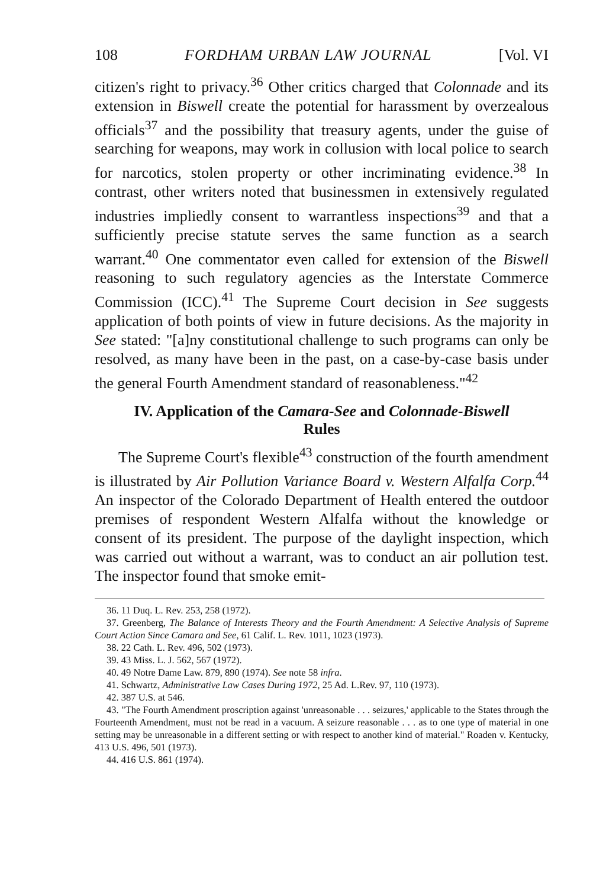108 FORDHAM URBAN LAW JOURNAL [Vol. VI
citizen's right to privacy.<sup>36</sup> Other critics charged that Colonnade and its extension in Biswell create the potential for harassment by overzealous officials<sup>37</sup> and the possibility that treasury agents, under the guise of searching for weapons, may work in collusion with local police to search for narcotics, stolen property or other incriminating evidence.<sup>38</sup> In contrast, other writers noted that businessmen in extensively regulated industries impliedly consent to warrantless inspections<sup>39</sup> and that a sufficiently precise statute serves the same function as a search warrant.<sup>40</sup> One commentator even called for extension of the Biswell reasoning to such regulatory agencies as the Interstate Commerce Commission (ICC).<sup>41</sup> The Supreme Court decision in See suggests application of both points of view in future decisions. As the majority in See stated: "[a]ny constitutional challenge to such programs can only be resolved, as many have been in the past, on a case-by-case basis under the general Fourth Amendment standard of reasonableness."<sup>42</sup>
IV. Application of the Camara-See and Colonnade-Biswell
Rules
The Supreme Court's flexible<sup>43</sup> construction of the fourth amendment is illustrated by Air Pollution Variance Board v. Western Alfalfa Corp.<sup>44</sup> An inspector of the Colorado Department of Health entered the outdoor premises of respondent Western Alfalfa without the knowledge or consent of its president. The purpose of the daylight inspection, which was carried out without a warrant, was to conduct an air pollution test. The inspector found that smoke emit-
36. 11 Duq. L. Rev. 253, 258 (1972).
37. Greenberg, The Balance of Interests Theory and the Fourth Amendment: A Selective Analysis of Supreme Court Action Since Camara and See, 61 Calif. L. Rev. 1011, 1023 (1973).
38. 22 Cath. L. Rev. 496, 502 (1973).
39. 43 Miss. L. J. 562, 567 (1972).
40. 49 Notre Dame Law. 879, 890 (1974). See note 58 infra.
41. Schwartz, Administrative Law Cases During 1972, 25 Ad. L.Rev. 97, 110 (1973).
42. 387 U.S. at 546.
43. "The Fourth Amendment proscription against 'unreasonable . . . seizures,' applicable to the States through the Fourteenth Amendment, must not be read in a vacuum. A seizure reasonable . . . as to one type of material in one setting may be unreasonable in a different setting or with respect to another kind of material." Roaden v. Kentucky, 413 U.S. 496, 501 (1973).
44. 416 U.S. 861 (1974).